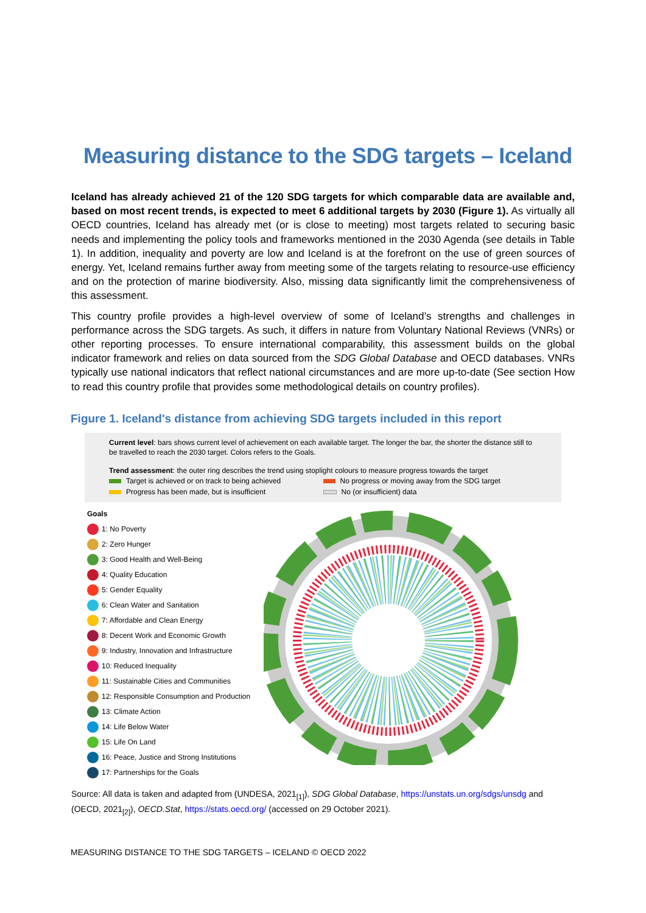Measuring distance to the SDG targets – Iceland
Iceland has already achieved 21 of the 120 SDG targets for which comparable data are available and, based on most recent trends, is expected to meet 6 additional targets by 2030 (Figure 1). As virtually all OECD countries, Iceland has already met (or is close to meeting) most targets related to securing basic needs and implementing the policy tools and frameworks mentioned in the 2030 Agenda (see details in Table 1). In addition, inequality and poverty are low and Iceland is at the forefront on the use of green sources of energy. Yet, Iceland remains further away from meeting some of the targets relating to resource-use efficiency and on the protection of marine biodiversity. Also, missing data significantly limit the comprehensiveness of this assessment.
This country profile provides a high-level overview of some of Iceland’s strengths and challenges in performance across the SDG targets. As such, it differs in nature from Voluntary National Reviews (VNRs) or other reporting processes. To ensure international comparability, this assessment builds on the global indicator framework and relies on data sourced from the SDG Global Database and OECD databases. VNRs typically use national indicators that reflect national circumstances and are more up-to-date (See section How to read this country profile that provides some methodological details on country profiles).
Figure 1. Iceland's distance from achieving SDG targets included in this report
Current level: bars shows current level of achievement on each available target. The longer the bar, the shorter the distance still to be travelled to reach the 2030 target. Colors refers to the Goals.
Trend assessment: the outer ring describes the trend using stoplight colours to measure progress towards the target
Target is achieved or on track to being achieved No progress or moving away from the SDG target
Progress has been made, but is insufficient No (or insufficient) data
Goals
1: No Poverty
2: Zero Hunger
3: Good Health and Well-Being
4: Quality Education
5: Gender Equality
6: Clean Water and Sanitation
7: Affordable and Clean Energy
8: Decent Work and Economic Growth
9: Industry, Innovation and Infrastructure
10: Reduced Inequality
11: Sustainable Cities and Communities
12: Responsible Consumption and Production
13: Climate Action
14: Life Below Water
15: Life On Land
16: Peace, Justice and Strong Institutions
17: Partnerships for the Goals
Source: All data is taken and adapted from (UNDESA, 2021<sub>[1]</sub>), SDG Global Database, https://unstats.un.org/sdgs/unsdg and (OECD, 2021<sub>[2]</sub>), OECD.Stat, https://stats.oecd.org/ (accessed on 29 October 2021).
MEASURING DISTANCE TO THE SDG TARGETS – ICELAND © OECD 2022